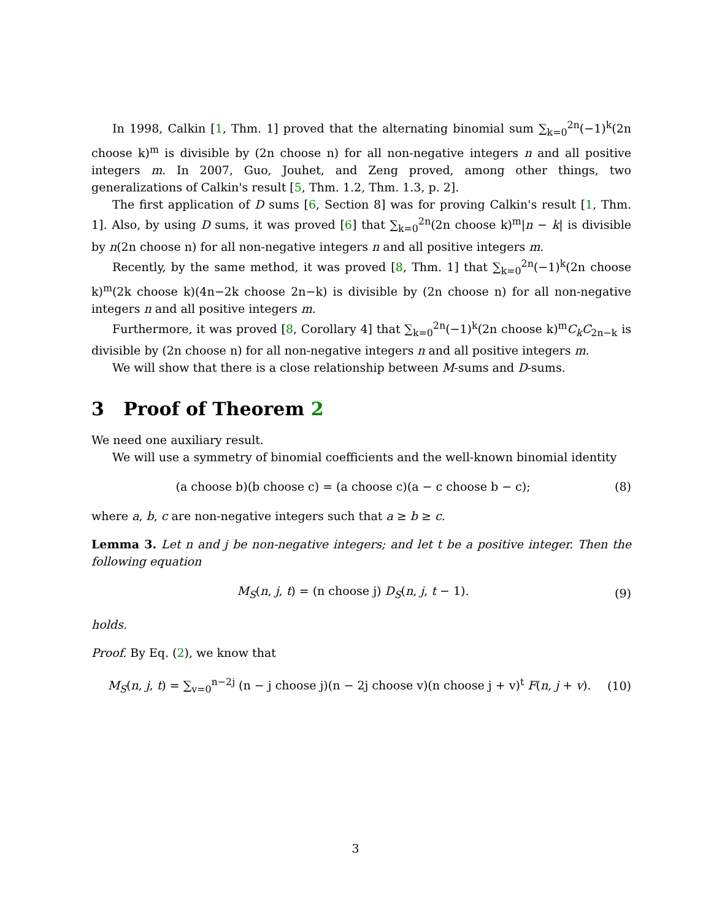In 1998, Calkin [1, Thm. 1] proved that the alternating binomial sum ∑<sub>k=0</sub><sup>2n</sup>(−1)<sup>k</sup>(2n choose k)<sup>m</sup> is divisible by (2n choose n) for all non-negative integers n and all positive integers m. In 2007, Guo, Jouhet, and Zeng proved, among other things, two generalizations of Calkin's result [5, Thm. 1.2, Thm. 1.3, p. 2].
The first application of D sums [6, Section 8] was for proving Calkin's result [1, Thm. 1]. Also, by using D sums, it was proved [6] that ∑<sub>k=0</sub><sup>2n</sup>(2n choose k)<sup>m</sup>|n − k| is divisible by n(2n choose n) for all non-negative integers n and all positive integers m.
Recently, by the same method, it was proved [8, Thm. 1] that ∑<sub>k=0</sub><sup>2n</sup>(−1)<sup>k</sup>(2n choose k)<sup>m</sup>(2k choose k)(4n−2k choose 2n−k) is divisible by (2n choose n) for all non-negative integers n and all positive integers m.
Furthermore, it was proved [8, Corollary 4] that ∑<sub>k=0</sub><sup>2n</sup>(−1)<sup>k</sup>(2n choose k)<sup>m</sup>C<sub>k</sub>C<sub>2n−k</sub> is divisible by (2n choose n) for all non-negative integers n and all positive integers m.
We will show that there is a close relationship between M-sums and D-sums.
3 Proof of Theorem 2
We need one auxiliary result.
We will use a symmetry of binomial coefficients and the well-known binomial identity
(a choose b)(b choose c) = (a choose c)(a − c choose b − c); (8)
where a, b, c are non-negative integers such that a ≥ b ≥ c.
Lemma 3. Let n and j be non-negative integers; and let t be a positive integer. Then the following equation
M<sub>S</sub>(n, j, t) = (n choose j) D<sub>S</sub>(n, j, t − 1). (9)
holds.
Proof. By Eq. (2), we know that
M<sub>S</sub>(n, j, t) = ∑<sub>v=0</sub><sup>n−2j</sup> (n − j choose j)(n − 2j choose v)(n choose j + v)<sup>t</sup> F(n, j + v). (10)
3